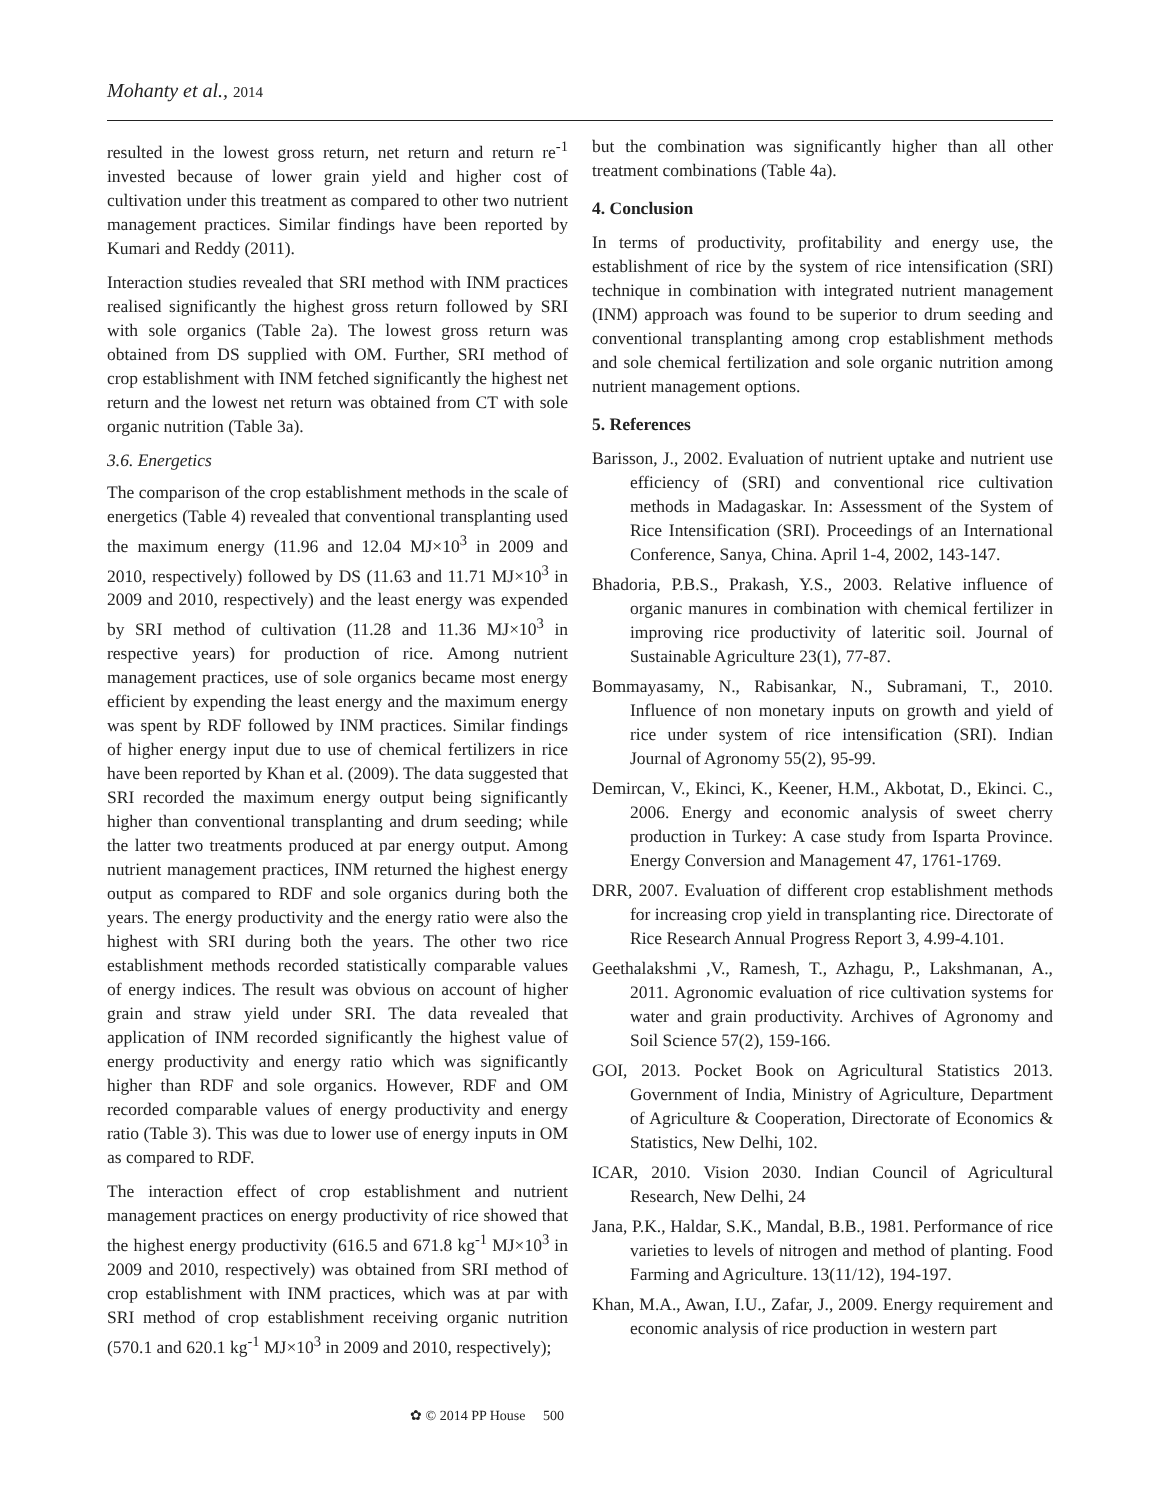Mohanty et al., 2014
resulted in the lowest gross return, net return and return re<sup>-1</sup> invested because of lower grain yield and higher cost of cultivation under this treatment as compared to other two nutrient management practices. Similar findings have been reported by Kumari and Reddy (2011).
Interaction studies revealed that SRI method with INM practices realised significantly the highest gross return followed by SRI with sole organics (Table 2a). The lowest gross return was obtained from DS supplied with OM. Further, SRI method of crop establishment with INM fetched significantly the highest net return and the lowest net return was obtained from CT with sole organic nutrition (Table 3a).
3.6. Energetics
The comparison of the crop establishment methods in the scale of energetics (Table 4) revealed that conventional transplanting used the maximum energy (11.96 and 12.04 MJ×10<sup>3</sup> in 2009 and 2010, respectively) followed by DS (11.63 and 11.71 MJ×10<sup>3</sup> in 2009 and 2010, respectively) and the least energy was expended by SRI method of cultivation (11.28 and 11.36 MJ×10<sup>3</sup> in respective years) for production of rice. Among nutrient management practices, use of sole organics became most energy efficient by expending the least energy and the maximum energy was spent by RDF followed by INM practices. Similar findings of higher energy input due to use of chemical fertilizers in rice have been reported by Khan et al. (2009). The data suggested that SRI recorded the maximum energy output being significantly higher than conventional transplanting and drum seeding; while the latter two treatments produced at par energy output. Among nutrient management practices, INM returned the highest energy output as compared to RDF and sole organics during both the years. The energy productivity and the energy ratio were also the highest with SRI during both the years. The other two rice establishment methods recorded statistically comparable values of energy indices. The result was obvious on account of higher grain and straw yield under SRI. The data revealed that application of INM recorded significantly the highest value of energy productivity and energy ratio which was significantly higher than RDF and sole organics. However, RDF and OM recorded comparable values of energy productivity and energy ratio (Table 3). This was due to lower use of energy inputs in OM as compared to RDF.
The interaction effect of crop establishment and nutrient management practices on energy productivity of rice showed that the highest energy productivity (616.5 and 671.8 kg<sup>-1</sup> MJ×10<sup>3</sup> in 2009 and 2010, respectively) was obtained from SRI method of crop establishment with INM practices, which was at par with SRI method of crop establishment receiving organic nutrition (570.1 and 620.1 kg<sup>-1</sup> MJ×10<sup>3</sup> in 2009 and 2010, respectively);
but the combination was significantly higher than all other treatment combinations (Table 4a).
4. Conclusion
In terms of productivity, profitability and energy use, the establishment of rice by the system of rice intensification (SRI) technique in combination with integrated nutrient management (INM) approach was found to be superior to drum seeding and conventional transplanting among crop establishment methods and sole chemical fertilization and sole organic nutrition among nutrient management options.
5. References
Barisson, J., 2002. Evaluation of nutrient uptake and nutrient use efficiency of (SRI) and conventional rice cultivation methods in Madagaskar. In: Assessment of the System of Rice Intensification (SRI). Proceedings of an International Conference, Sanya, China. April 1-4, 2002, 143-147.
Bhadoria, P.B.S., Prakash, Y.S., 2003. Relative influence of organic manures in combination with chemical fertilizer in improving rice productivity of lateritic soil. Journal of Sustainable Agriculture 23(1), 77-87.
Bommayasamy, N., Rabisankar, N., Subramani, T., 2010. Influence of non monetary inputs on growth and yield of rice under system of rice intensification (SRI). Indian Journal of Agronomy 55(2), 95-99.
Demircan, V., Ekinci, K., Keener, H.M., Akbotat, D., Ekinci. C., 2006. Energy and economic analysis of sweet cherry production in Turkey: A case study from Isparta Province. Energy Conversion and Management 47, 1761-1769.
DRR, 2007. Evaluation of different crop establishment methods for increasing crop yield in transplanting rice. Directorate of Rice Research Annual Progress Report 3, 4.99-4.101.
Geethalakshmi ,V., Ramesh, T., Azhagu, P., Lakshmanan, A., 2011. Agronomic evaluation of rice cultivation systems for water and grain productivity. Archives of Agronomy and Soil Science 57(2), 159-166.
GOI, 2013. Pocket Book on Agricultural Statistics 2013. Government of India, Ministry of Agriculture, Department of Agriculture & Cooperation, Directorate of Economics & Statistics, New Delhi, 102.
ICAR, 2010. Vision 2030. Indian Council of Agricultural Research, New Delhi, 24
Jana, P.K., Haldar, S.K., Mandal, B.B., 1981. Performance of rice varieties to levels of nitrogen and method of planting. Food Farming and Agriculture. 13(11/12), 194-197.
Khan, M.A., Awan, I.U., Zafar, J., 2009. Energy requirement and economic analysis of rice production in western part
✿ © 2014 PP House 500